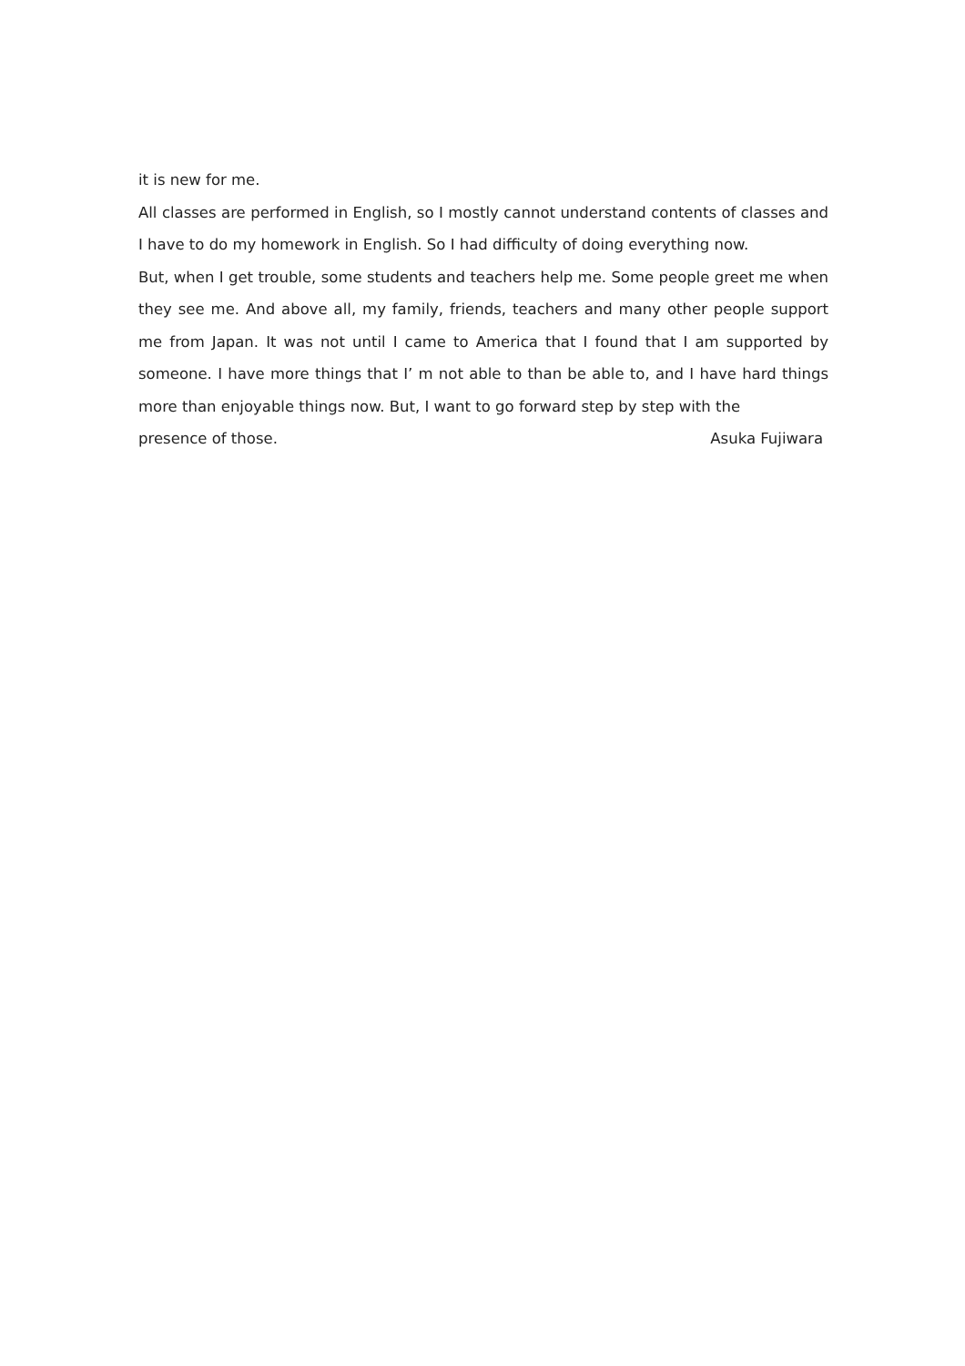it is new for me.
All classes are performed in English, so I mostly cannot understand contents of classes and I have to do my homework in English. So I had difficulty of doing everything now.
But, when I get trouble, some students and teachers help me. Some people greet me when they see me. And above all, my family, friends, teachers and many other people support me from Japan. It was not until I came to America that I found that I am supported by someone. I have more things that I’ m not able to than be able to, and I have hard things more than enjoyable things now. But, I want to go forward step by step with the
presence of those. Asuka Fujiwara